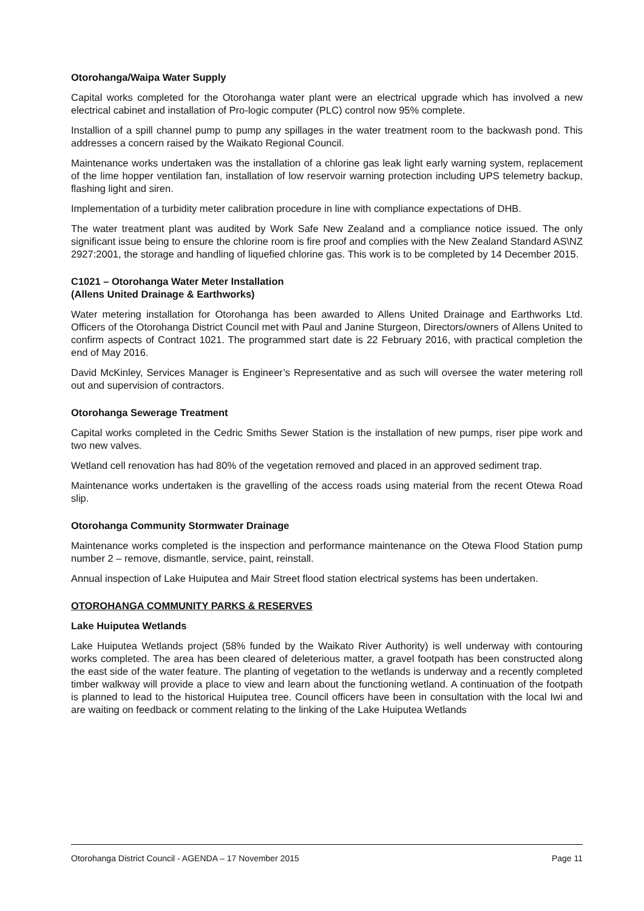Otorohanga/Waipa Water Supply
Capital works completed for the Otorohanga water plant were an electrical upgrade which has involved a new electrical cabinet and installation of Pro-logic computer (PLC) control now 95% complete.
Installion of a spill channel pump to pump any spillages in the water treatment room to the backwash pond. This addresses a concern raised by the Waikato Regional Council.
Maintenance works undertaken was the installation of a chlorine gas leak light early warning system, replacement of the lime hopper ventilation fan, installation of low reservoir warning protection including UPS telemetry backup, flashing light and siren.
Implementation of a turbidity meter calibration procedure in line with compliance expectations of DHB.
The water treatment plant was audited by Work Safe New Zealand and a compliance notice issued. The only significant issue being to ensure the chlorine room is fire proof and complies with the New Zealand Standard AS\NZ 2927:2001, the storage and handling of liquefied chlorine gas. This work is to be completed by 14 December 2015.
C1021 – Otorohanga Water Meter Installation
(Allens United Drainage & Earthworks)
Water metering installation for Otorohanga has been awarded to Allens United Drainage and Earthworks Ltd. Officers of the Otorohanga District Council met with Paul and Janine Sturgeon, Directors/owners of Allens United to confirm aspects of Contract 1021. The programmed start date is 22 February 2016, with practical completion the end of May 2016.
David McKinley, Services Manager is Engineer’s Representative and as such will oversee the water metering roll out and supervision of contractors.
Otorohanga Sewerage Treatment
Capital works completed in the Cedric Smiths Sewer Station is the installation of new pumps, riser pipe work and two new valves.
Wetland cell renovation has had 80% of the vegetation removed and placed in an approved sediment trap.
Maintenance works undertaken is the gravelling of the access roads using material from the recent Otewa Road slip.
Otorohanga Community Stormwater Drainage
Maintenance works completed is the inspection and performance maintenance on the Otewa Flood Station pump number 2 – remove, dismantle, service, paint, reinstall.
Annual inspection of Lake Huiputea and Mair Street flood station electrical systems has been undertaken.
OTOROHANGA COMMUNITY PARKS & RESERVES
Lake Huiputea Wetlands
Lake Huiputea Wetlands project (58% funded by the Waikato River Authority) is well underway with contouring works completed. The area has been cleared of deleterious matter, a gravel footpath has been constructed along the east side of the water feature. The planting of vegetation to the wetlands is underway and a recently completed timber walkway will provide a place to view and learn about the functioning wetland. A continuation of the footpath is planned to lead to the historical Huiputea tree. Council officers have been in consultation with the local Iwi and are waiting on feedback or comment relating to the linking of the Lake Huiputea Wetlands
Otorohanga District Council - AGENDA – 17 November 2015 Page 11